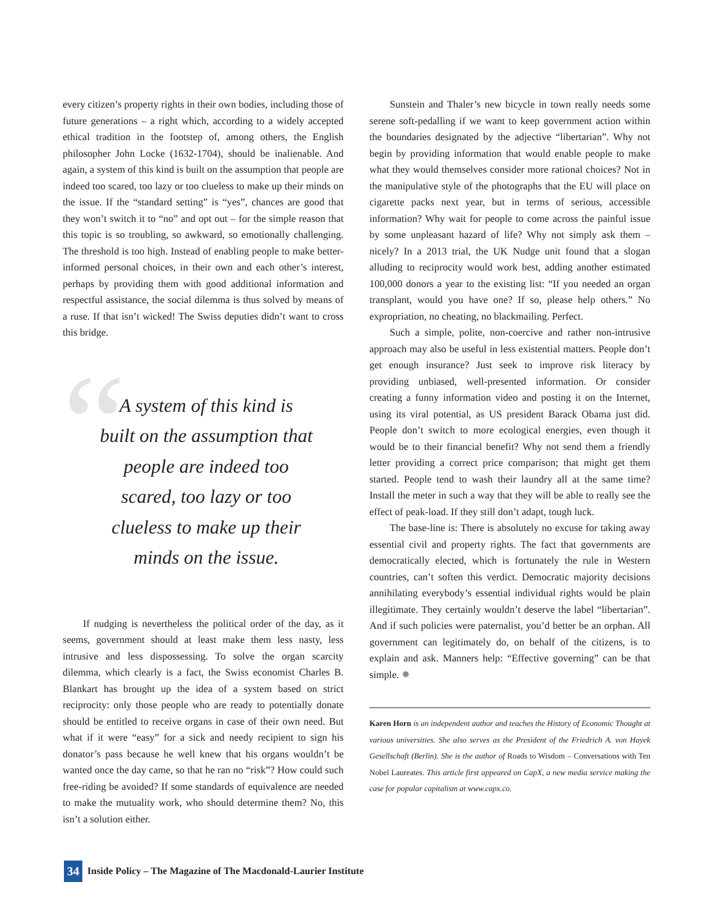every citizen’s property rights in their own bodies, including those of future generations – a right which, according to a widely accepted ethical tradition in the footstep of, among others, the English philosopher John Locke (1632-1704), should be inalienable. And again, a system of this kind is built on the assumption that people are indeed too scared, too lazy or too clueless to make up their minds on the issue. If the “standard setting” is “yes”, chances are good that they won’t switch it to “no” and opt out – for the simple reason that this topic is so troubling, so awkward, so emotionally challenging. The threshold is too high. Instead of enabling people to make better-informed personal choices, in their own and each other’s interest, perhaps by providing them with good additional information and respectful assistance, the social dilemma is thus solved by means of a ruse. If that isn’t wicked! The Swiss deputies didn’t want to cross this bridge.
“
A system of this kind is built on the assumption that people are indeed too scared, too lazy or too clueless to make up their minds on the issue.
If nudging is nevertheless the political order of the day, as it seems, government should at least make them less nasty, less intrusive and less dispossessing. To solve the organ scarcity dilemma, which clearly is a fact, the Swiss economist Charles B. Blankart has brought up the idea of a system based on strict reciprocity: only those people who are ready to potentially donate should be entitled to receive organs in case of their own need. But what if it were “easy” for a sick and needy recipient to sign his donator’s pass because he well knew that his organs wouldn’t be wanted once the day came, so that he ran no “risk”? How could such free-riding be avoided? If some standards of equivalence are needed to make the mutuality work, who should determine them? No, this isn’t a solution either.
Sunstein and Thaler’s new bicycle in town really needs some serene soft-pedalling if we want to keep government action within the boundaries designated by the adjective “libertarian”. Why not begin by providing information that would enable people to make what they would themselves consider more rational choices? Not in the manipulative style of the photographs that the EU will place on cigarette packs next year, but in terms of serious, accessible information? Why wait for people to come across the painful issue by some unpleasant hazard of life? Why not simply ask them – nicely? In a 2013 trial, the UK Nudge unit found that a slogan alluding to reciprocity would work best, adding another estimated 100,000 donors a year to the existing list: “If you needed an organ transplant, would you have one? If so, please help others.” No expropriation, no cheating, no blackmailing. Perfect.
Such a simple, polite, non-coercive and rather non-intrusive approach may also be useful in less existential matters. People don’t get enough insurance? Just seek to improve risk literacy by providing unbiased, well-presented information. Or consider creating a funny information video and posting it on the Internet, using its viral potential, as US president Barack Obama just did. People don’t switch to more ecological energies, even though it would be to their financial benefit? Why not send them a friendly letter providing a correct price comparison; that might get them started. People tend to wash their laundry all at the same time? Install the meter in such a way that they will be able to really see the effect of peak-load. If they still don’t adapt, tough luck.
The base-line is: There is absolutely no excuse for taking away essential civil and property rights. The fact that governments are democratically elected, which is fortunately the rule in Western countries, can’t soften this verdict. Democratic majority decisions annihilating everybody’s essential individual rights would be plain illegitimate. They certainly wouldn’t deserve the label “libertarian”. And if such policies were paternalist, you’d better be an orphan. All government can legitimately do, on behalf of the citizens, is to explain and ask. Manners help: “Effective governing” can be that simple. ✸
Karen Horn is an independent author and teaches the History of Economic Thought at various universities. She also serves as the President of the Friedrich A. von Hayek Gesellschaft (Berlin). She is the author of Roads to Wisdom – Conversations with Ten Nobel Laureates. This article first appeared on CapX, a new media service making the case for popular capitalism at www.capx.co.
34 Inside Policy – The Magazine of The Macdonald-Laurier Institute